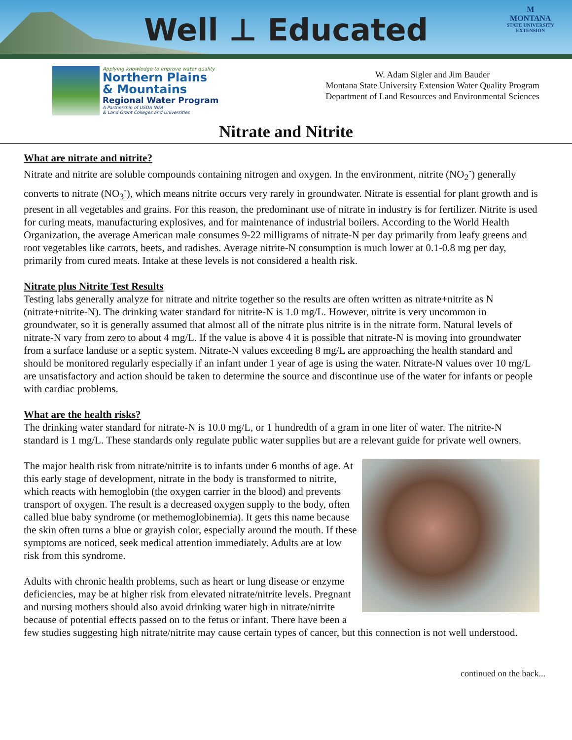Well ⊥ Educated
M
MONTANA
STATE UNIVERSITY
EXTENSION
Applying knowledge to improve water quality
Northern Plains
& Mountains
Regional Water Program
A Partnership of USDA NIFA
& Land Grant Colleges and Universities
W. Adam Sigler and Jim Bauder
Montana State University Extension Water Quality Program
Department of Land Resources and Environmental Sciences
Nitrate and Nitrite
What are nitrate and nitrite?
Nitrate and nitrite are soluble compounds containing nitrogen and oxygen. In the environment, nitrite (NO<sub>2</sub><sup>-</sup>) generally converts to nitrate (NO<sub>3</sub><sup>-</sup>), which means nitrite occurs very rarely in groundwater. Nitrate is essential for plant growth and is present in all vegetables and grains. For this reason, the predominant use of nitrate in industry is for fertilizer. Nitrite is used for curing meats, manufacturing explosives, and for maintenance of industrial boilers. According to the World Health Organization, the average American male consumes 9-22 milligrams of nitrate-N per day primarily from leafy greens and root vegetables like carrots, beets, and radishes. Average nitrite-N consumption is much lower at 0.1-0.8 mg per day, primarily from cured meats. Intake at these levels is not considered a health risk.
Nitrate plus Nitrite Test Results
Testing labs generally analyze for nitrate and nitrite together so the results are often written as nitrate+nitrite as N (nitrate+nitrite-N). The drinking water standard for nitrite-N is 1.0 mg/L. However, nitrite is very uncommon in groundwater, so it is generally assumed that almost all of the nitrate plus nitrite is in the nitrate form. Natural levels of nitrate-N vary from zero to about 4 mg/L. If the value is above 4 it is possible that nitrate-N is moving into groundwater from a surface landuse or a septic system. Nitrate-N values exceeding 8 mg/L are approaching the health standard and should be monitored regularly especially if an infant under 1 year of age is using the water. Nitrate-N values over 10 mg/L are unsatisfactory and action should be taken to determine the source and discontinue use of the water for infants or people with cardiac problems.
What are the health risks?
The drinking water standard for nitrate-N is 10.0 mg/L, or 1 hundredth of a gram in one liter of water. The nitrite-N standard is 1 mg/L. These standards only regulate public water supplies but are a relevant guide for private well owners.
The major health risk from nitrate/nitrite is to infants under 6 months of age. At this early stage of development, nitrate in the body is transformed to nitrite, which reacts with hemoglobin (the oxygen carrier in the blood) and prevents transport of oxygen. The result is a decreased oxygen supply to the body, often called blue baby syndrome (or methemoglobinemia). It gets this name because the skin often turns a blue or grayish color, especially around the mouth. If these symptoms are noticed, seek medical attention immediately. Adults are at low risk from this syndrome.
Adults with chronic health problems, such as heart or lung disease or enzyme deficiencies, may be at higher risk from elevated nitrate/nitrite levels. Pregnant and nursing mothers should also avoid drinking water high in nitrate/nitrite because of potential effects passed on to the fetus or infant. There have been a few studies suggesting high nitrate/nitrite may cause certain types of cancer, but this connection is not well understood.
continued on the back...